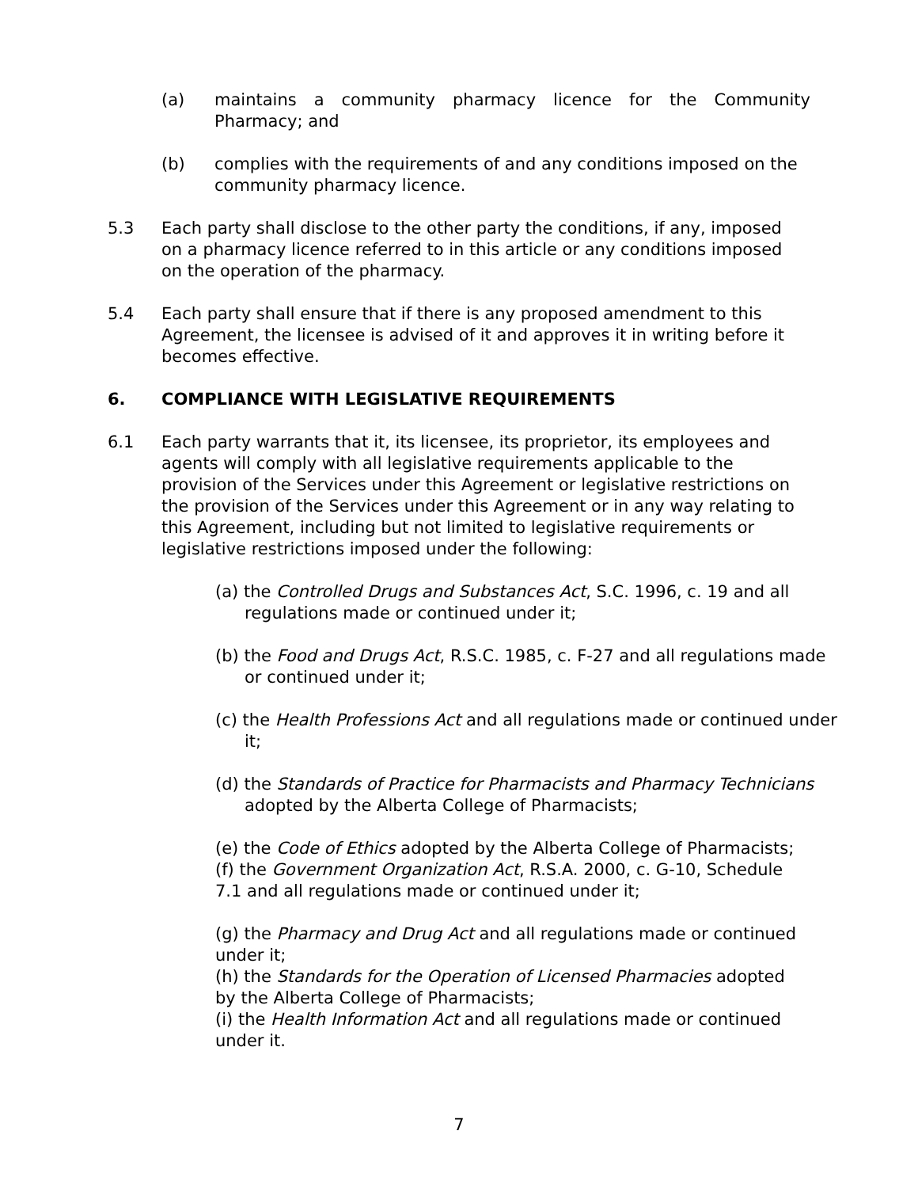(a) maintains a community pharmacy licence for the Community Pharmacy; and
(b) complies with the requirements of and any conditions imposed on the community pharmacy licence.
5.3 Each party shall disclose to the other party the conditions, if any, imposed on a pharmacy licence referred to in this article or any conditions imposed on the operation of the pharmacy.
5.4 Each party shall ensure that if there is any proposed amendment to this Agreement, the licensee is advised of it and approves it in writing before it becomes effective.
6. COMPLIANCE WITH LEGISLATIVE REQUIREMENTS
6.1 Each party warrants that it, its licensee, its proprietor, its employees and agents will comply with all legislative requirements applicable to the provision of the Services under this Agreement or legislative restrictions on the provision of the Services under this Agreement or in any way relating to this Agreement, including but not limited to legislative requirements or legislative restrictions imposed under the following:
(a) the Controlled Drugs and Substances Act, S.C. 1996, c. 19 and all regulations made or continued under it;
(b) the Food and Drugs Act, R.S.C. 1985, c. F-27 and all regulations made or continued under it;
(c) the Health Professions Act and all regulations made or continued under it;
(d) the Standards of Practice for Pharmacists and Pharmacy Technicians adopted by the Alberta College of Pharmacists;
(e) the Code of Ethics adopted by the Alberta College of Pharmacists;
(f) the Government Organization Act, R.S.A. 2000, c. G-10, Schedule 7.1 and all regulations made or continued under it;
(g) the Pharmacy and Drug Act and all regulations made or continued under it;
(h) the Standards for the Operation of Licensed Pharmacies adopted by the Alberta College of Pharmacists;
(i) the Health Information Act and all regulations made or continued under it.
7